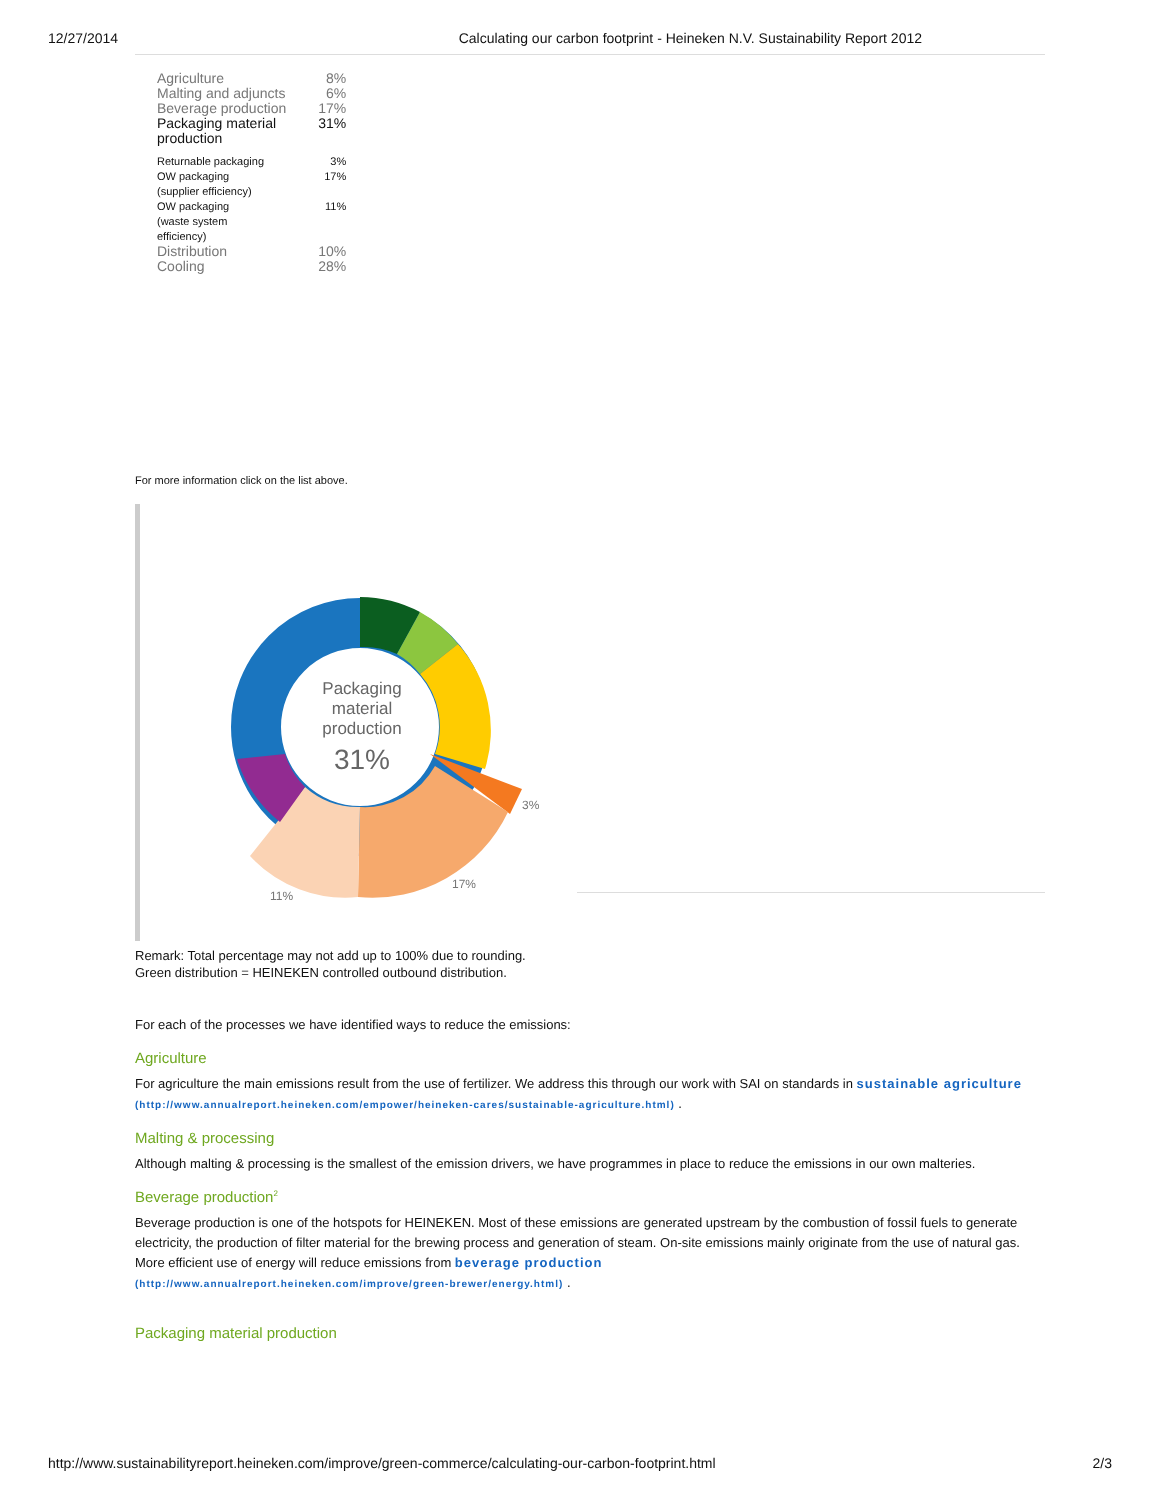12/27/2014 Calculating our carbon footprint - Heineken N.V. Sustainability Report 2012
| Agriculture | 8% |
| Malting and adjuncts | 6% |
| Beverage production | 17% |
| Packaging material production | 31% |
| Returnable packaging | 3% |
| OW packaging (supplier efficiency) | 17% |
| OW packaging (waste system efficiency) | 11% |
| Distribution | 10% |
| Cooling | 28% |
For more information click on the list above.
Packaging
material
production
31%
3%
17%
11%
Remark: Total percentage may not add up to 100% due to rounding.
Green distribution = HEINEKEN controlled outbound distribution.
For each of the processes we have identified ways to reduce the emissions:
Agriculture
For agriculture the main emissions result from the use of fertilizer. We address this through our work with SAI on standards in sustainable agriculture (http://www.annualreport.heineken.com/empower/heineken-cares/sustainable-agriculture.html) .
Malting & processing
Although malting & processing is the smallest of the emission drivers, we have programmes in place to reduce the emissions in our own malteries.
Beverage production<sup>2</sup>
Beverage production is one of the hotspots for HEINEKEN. Most of these emissions are generated upstream by the combustion of fossil fuels to generate electricity, the production of filter material for the brewing process and generation of steam. On-site emissions mainly originate from the use of natural gas. More efficient use of energy will reduce emissions from beverage production
(http://www.annualreport.heineken.com/improve/green-brewer/energy.html) .
Packaging material production
http://www.sustainabilityreport.heineken.com/improve/green-commerce/calculating-our-carbon-footprint.html 2/3